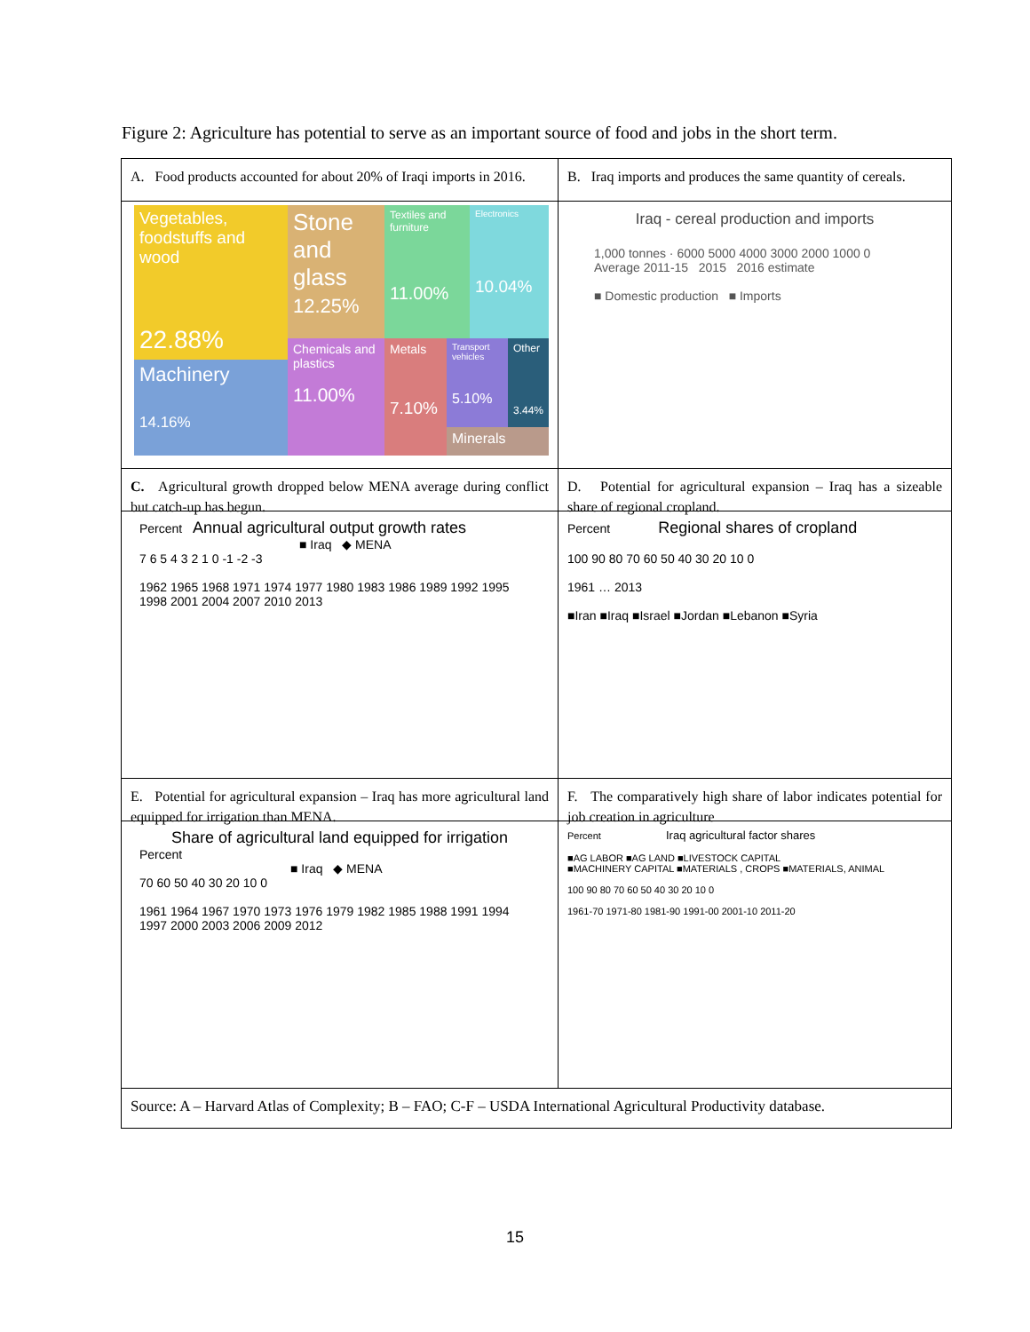Figure 2: Agriculture has potential to serve as an important source of food and jobs in the short term.
A. Food products accounted for about 20% of Iraqi imports in 2016.
B. Iraq imports and produces the same quantity of cereals.
Vegetables, foodstuffs and wood
22.88%
Stone and glass
12.25%
Textiles and furniture
11.00%
Electronics
10.04%
Machinery
14.16%
Chemicals and plastics
11.00%
Metals
7.10%
Transport vehicles
5.10%
Other
3.44%
Minerals
Iraq - cereal production and imports
1,000 tonnes · 6000 5000 4000 3000 2000 1000 0
Average 2011-15 2015 2016 estimate
■ Domestic production ■ Imports
C. Agricultural growth dropped below MENA average during conflict but catch-up has begun.
D. Potential for agricultural expansion – Iraq has a sizeable share of regional cropland.
Percent Annual agricultural output growth rates
■ Iraq ◆ MENA
7 6 5 4 3 2 1 0 -1 -2 -3
1962 1965 1968 1971 1974 1977 1980 1983 1986 1989 1992 1995 1998 2001 2004 2007 2010 2013
Percent Regional shares of cropland
100 90 80 70 60 50 40 30 20 10 0
1961 … 2013
■Iran ■Iraq ■Israel ■Jordan ■Lebanon ■Syria
E. Potential for agricultural expansion – Iraq has more agricultural land equipped for irrigation than MENA.
F. The comparatively high share of labor indicates potential for job creation in agriculture
Share of agricultural land equipped for irrigation
Percent
■ Iraq ◆ MENA
70 60 50 40 30 20 10 0
1961 1964 1967 1970 1973 1976 1979 1982 1985 1988 1991 1994 1997 2000 2003 2006 2009 2012
Percent Iraq agricultural factor shares
■AG LABOR ■AG LAND ■LIVESTOCK CAPITAL
■MACHINERY CAPITAL ■MATERIALS , CROPS ■MATERIALS, ANIMAL
100 90 80 70 60 50 40 30 20 10 0
1961-70 1971-80 1981-90 1991-00 2001-10 2011-20
Source: A – Harvard Atlas of Complexity; B – FAO; C-F – USDA International Agricultural Productivity database.
15